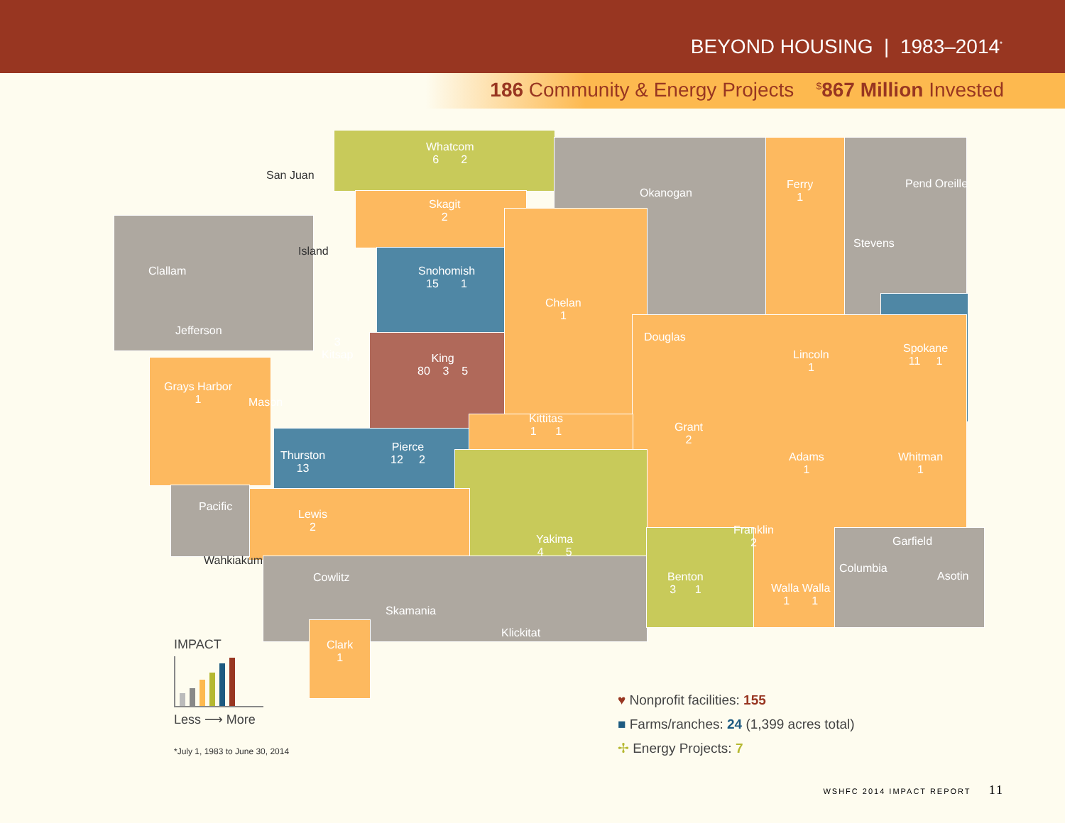BEYOND HOUSING | 1983–2014<sup>*</sup>
186 Community & Energy Projects <sup>$</sup>867 Million Invested
Whatcom
6 2
San Juan
Skagit
2
Island
Snohomish
15 1
Clallam
Jefferson
Chelan
1
Okanogan
Ferry
1
Pend Oreille
Stevens
Douglas
King
80 3 5
3
Kitsap
Lincoln
1
Spokane
11 1
Grays Harbor
1
Mason
Kittitas
1 1
Grant
2
Pierce
12 2
Thurston
13
Adams
1
Whitman
1
Pacific
Lewis
2
Yakima
4 5
Franklin
2
Garfield
Wahkiakum
Cowlitz
Columbia
Benton
3 1
Walla Walla
1 1
Asotin
Skamania
Klickitat
Clark
1
IMPACT
Less ⟶ More
*July 1, 1983 to June 30, 2014
♥ Nonprofit facilities: 155
■ Farms/ranches: 24 (1,399 acres total)
✢ Energy Projects: 7
WSHFC 2014 IMPACT REPORT 11